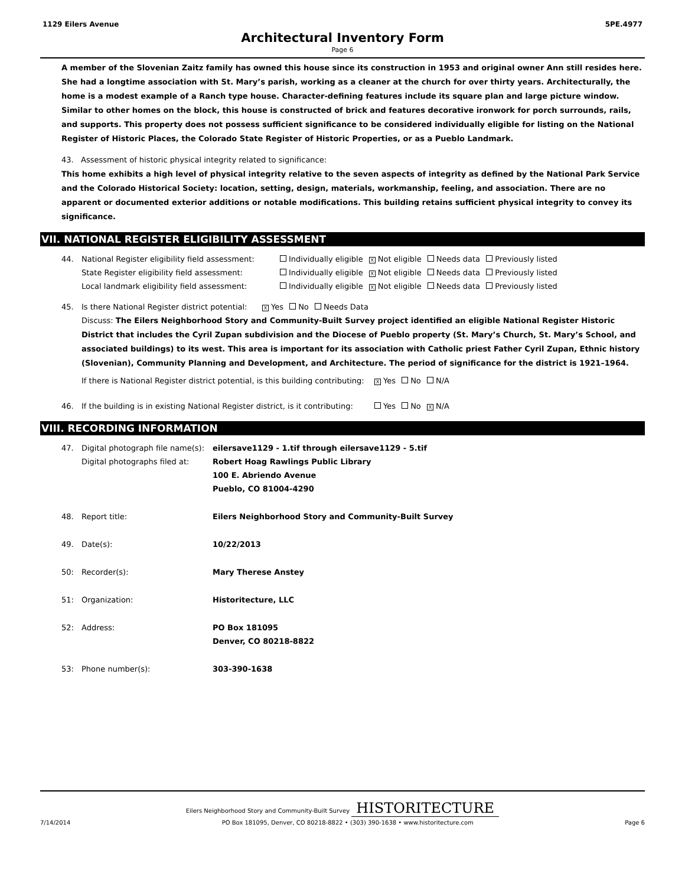1129 Eilers Avenue 5PE.4977
Architectural Inventory Form
Page 6
A member of the Slovenian Zaitz family has owned this house since its construction in 1953 and original owner Ann still resides here. She had a longtime association with St. Mary’s parish, working as a cleaner at the church for over thirty years. Architecturally, the home is a modest example of a Ranch type house. Character-defining features include its square plan and large picture window. Similar to other homes on the block, this house is constructed of brick and features decorative ironwork for porch surrounds, rails, and supports. This property does not possess sufficient significance to be considered individually eligible for listing on the National Register of Historic Places, the Colorado State Register of Historic Properties, or as a Pueblo Landmark.
43. Assessment of historic physical integrity related to significance:
This home exhibits a high level of physical integrity relative to the seven aspects of integrity as defined by the National Park Service and the Colorado Historical Society: location, setting, design, materials, workmanship, feeling, and association. There are no apparent or documented exterior additions or notable modifications. This building retains sufficient physical integrity to convey its significance.
VII. NATIONAL REGISTER ELIGIBILITY ASSESSMENT
44. National Register eligibility field assessment: Individually eligible X Not eligible Needs data Previously listed
State Register eligibility field assessment: Individually eligible X Not eligible Needs data Previously listed
Local landmark eligibility field assessment: Individually eligible X Not eligible Needs data Previously listed
45. Is there National Register district potential: X Yes No Needs Data
Discuss: The Eilers Neighborhood Story and Community-Built Survey project identified an eligible National Register Historic District that includes the Cyril Zupan subdivision and the Diocese of Pueblo property (St. Mary’s Church, St. Mary’s School, and associated buildings) to its west. This area is important for its association with Catholic priest Father Cyril Zupan, Ethnic history (Slovenian), Community Planning and Development, and Architecture. The period of significance for the district is 1921–1964.
If there is National Register district potential, is this building contributing: X Yes No N/A
46. If the building is in existing National Register district, is it contributing: Yes No X N/A
VIII. RECORDING INFORMATION
47. Digital photograph file name(s):
Digital photographs filed at: eilersave1129 - 1.tif through eilersave1129 - 5.tif
Robert Hoag Rawlings Public Library
100 E. Abriendo Avenue
Pueblo, CO 81004-4290
48. Report title: Eilers Neighborhood Story and Community-Built Survey
49. Date(s): 10/22/2013
50: Recorder(s): Mary Therese Anstey
51: Organization: Historitecture, LLC
52: Address: PO Box 181095
Denver, CO 80218-8822
53: Phone number(s): 303-390-1638
Eilers Neighborhood Story and Community-Built Survey
HISTORITECTURE
7/14/2014 PO Box 181095, Denver, CO 80218-8822 • (303) 390-1638 • www.historitecture.com Page 6